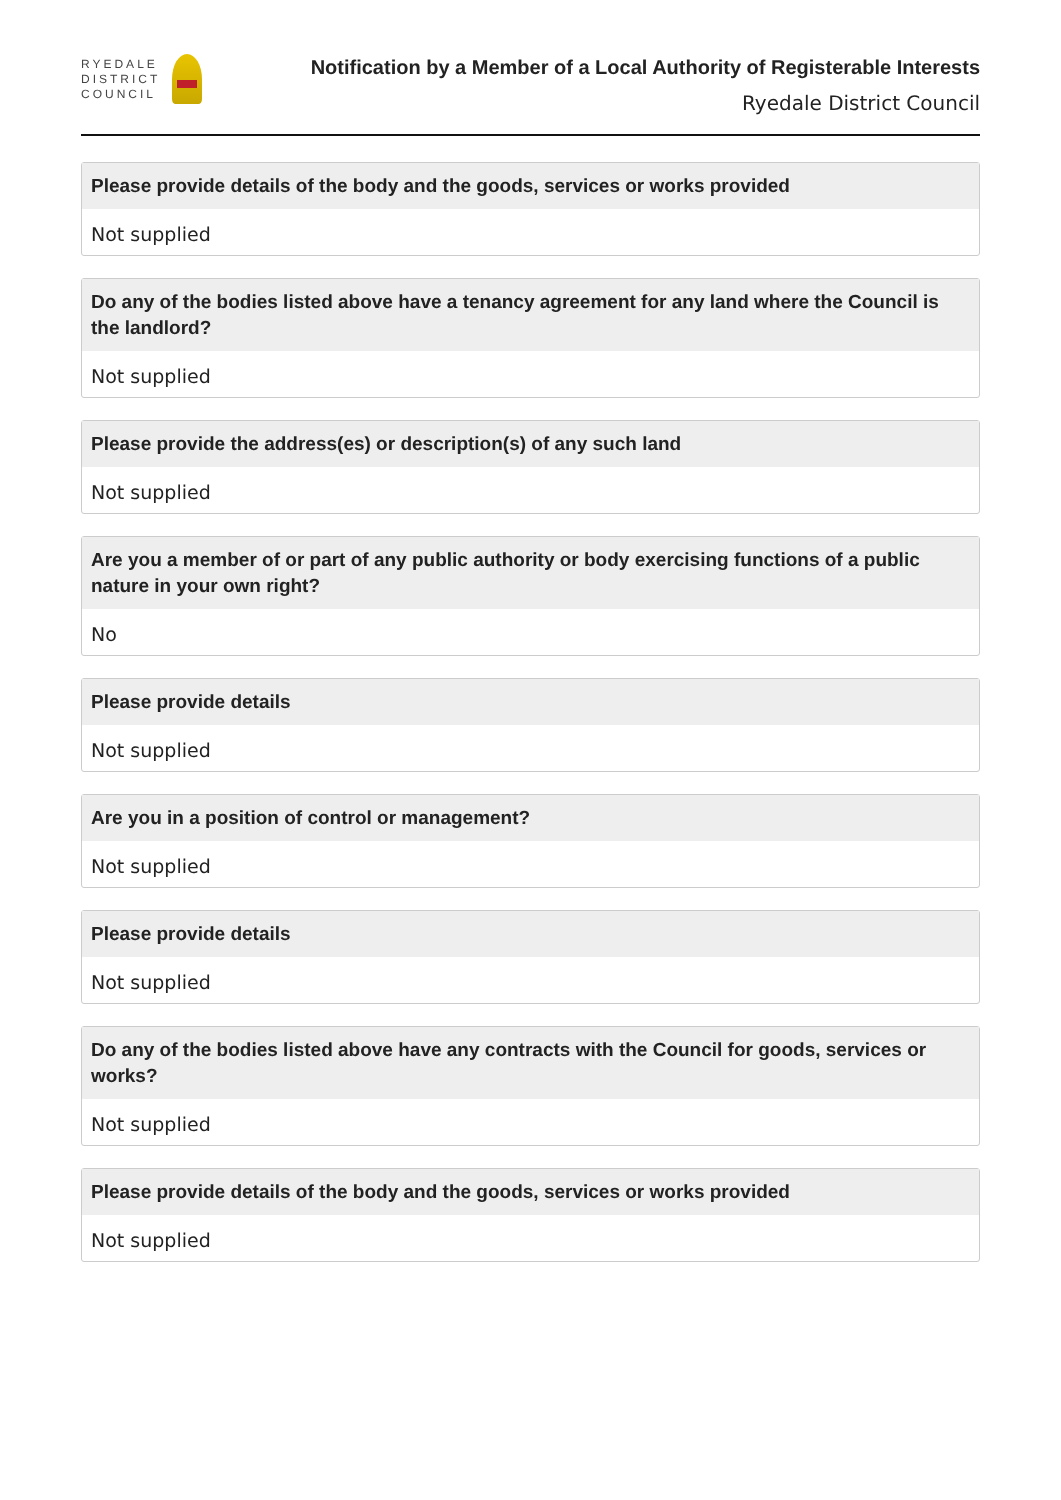RYEDALE
DISTRICT
COUNCIL
Notification by a Member of a Local Authority of Registerable Interests
Ryedale District Council
Please provide details of the body and the goods, services or works provided
Not supplied
Do any of the bodies listed above have a tenancy agreement for any land where the Council is the landlord?
Not supplied
Please provide the address(es) or description(s) of any such land
Not supplied
Are you a member of or part of any public authority or body exercising functions of a public nature in your own right?
No
Please provide details
Not supplied
Are you in a position of control or management?
Not supplied
Please provide details
Not supplied
Do any of the bodies listed above have any contracts with the Council for goods, services or works?
Not supplied
Please provide details of the body and the goods, services or works provided
Not supplied